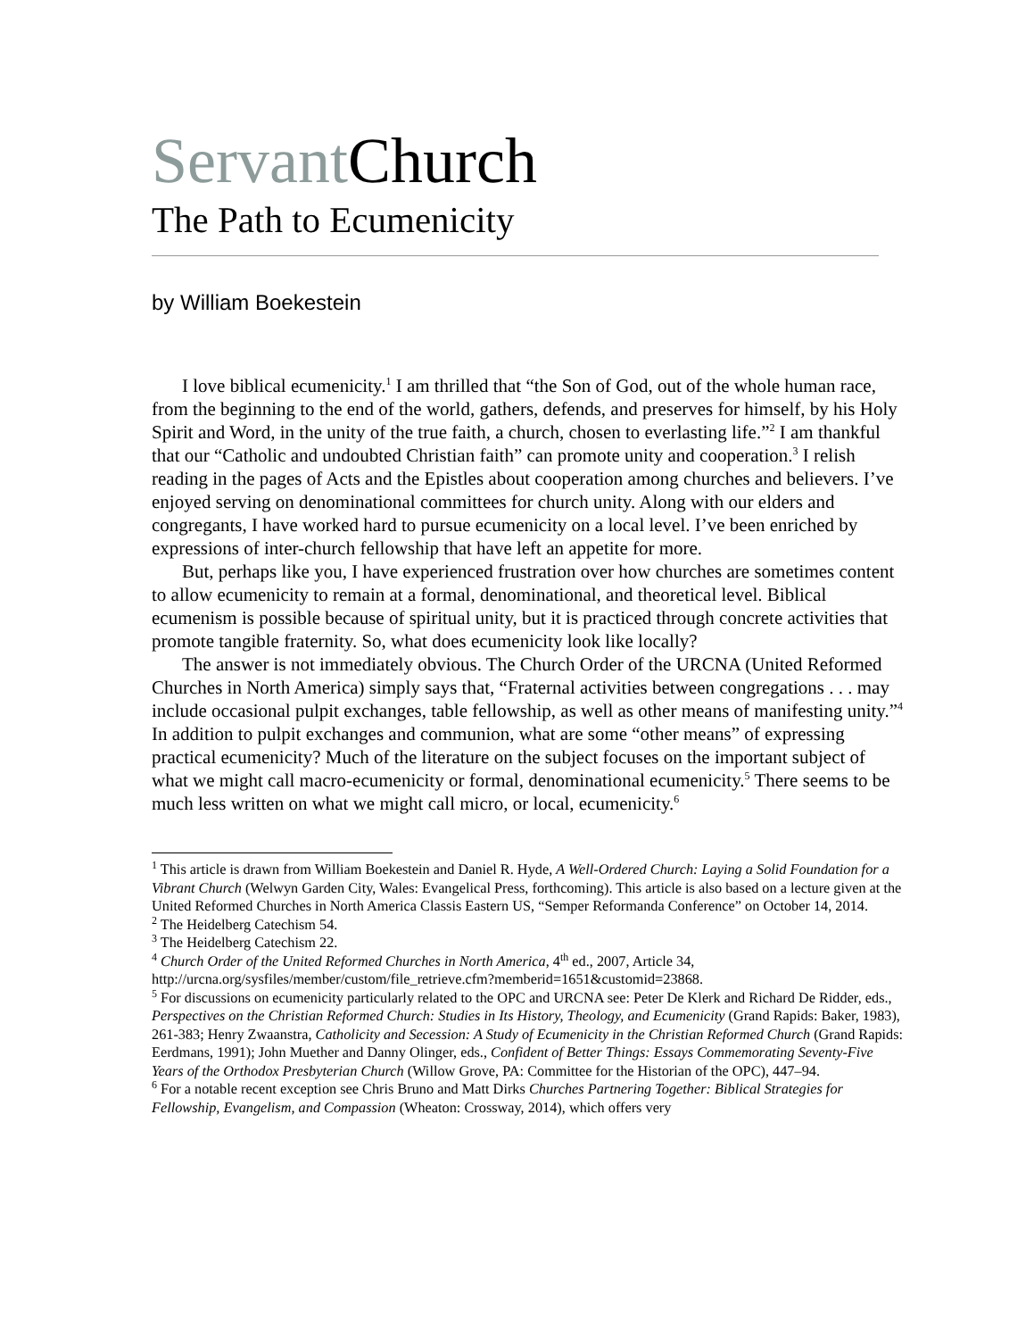Servant Church
The Path to Ecumenicity
by William Boekestein
I love biblical ecumenicity.<sup>1</sup> I am thrilled that “the Son of God, out of the whole human race, from the beginning to the end of the world, gathers, defends, and preserves for himself, by his Holy Spirit and Word, in the unity of the true faith, a church, chosen to everlasting life.”<sup>2</sup> I am thankful that our “Catholic and undoubted Christian faith” can promote unity and cooperation.<sup>3</sup> I relish reading in the pages of Acts and the Epistles about cooperation among churches and believers. I’ve enjoyed serving on denominational committees for church unity. Along with our elders and congregants, I have worked hard to pursue ecumenicity on a local level. I’ve been enriched by expressions of inter-church fellowship that have left an appetite for more.
But, perhaps like you, I have experienced frustration over how churches are sometimes content to allow ecumenicity to remain at a formal, denominational, and theoretical level. Biblical ecumenism is possible because of spiritual unity, but it is practiced through concrete activities that promote tangible fraternity. So, what does ecumenicity look like locally?
The answer is not immediately obvious. The Church Order of the URCNA (United Reformed Churches in North America) simply says that, “Fraternal activities between congregations . . . may include occasional pulpit exchanges, table fellowship, as well as other means of manifesting unity.”<sup>4</sup> In addition to pulpit exchanges and communion, what are some “other means” of expressing practical ecumenicity? Much of the literature on the subject focuses on the important subject of what we might call macro-ecumenicity or formal, denominational ecumenicity.<sup>5</sup> There seems to be much less written on what we might call micro, or local, ecumenicity.<sup>6</sup>
<sup>1</sup> This article is drawn from William Boekestein and Daniel R. Hyde, A Well-Ordered Church: Laying a Solid Foundation for a Vibrant Church (Welwyn Garden City, Wales: Evangelical Press, forthcoming). This article is also based on a lecture given at the United Reformed Churches in North America Classis Eastern US, “Semper Reformanda Conference” on October 14, 2014.
<sup>2</sup> The Heidelberg Catechism 54.
<sup>3</sup> The Heidelberg Catechism 22.
<sup>4</sup> Church Order of the United Reformed Churches in North America, 4<sup>th</sup> ed., 2007, Article 34, http://urcna.org/sysfiles/member/custom/file_retrieve.cfm?memberid=1651&customid=23868.
<sup>5</sup> For discussions on ecumenicity particularly related to the OPC and URCNA see: Peter De Klerk and Richard De Ridder, eds., Perspectives on the Christian Reformed Church: Studies in Its History, Theology, and Ecumenicity (Grand Rapids: Baker, 1983), 261-383; Henry Zwaanstra, Catholicity and Secession: A Study of Ecumenicity in the Christian Reformed Church (Grand Rapids: Eerdmans, 1991); John Muether and Danny Olinger, eds., Confident of Better Things: Essays Commemorating Seventy-Five Years of the Orthodox Presbyterian Church (Willow Grove, PA: Committee for the Historian of the OPC), 447–94.
<sup>6</sup> For a notable recent exception see Chris Bruno and Matt Dirks Churches Partnering Together: Biblical Strategies for Fellowship, Evangelism, and Compassion (Wheaton: Crossway, 2014), which offers very